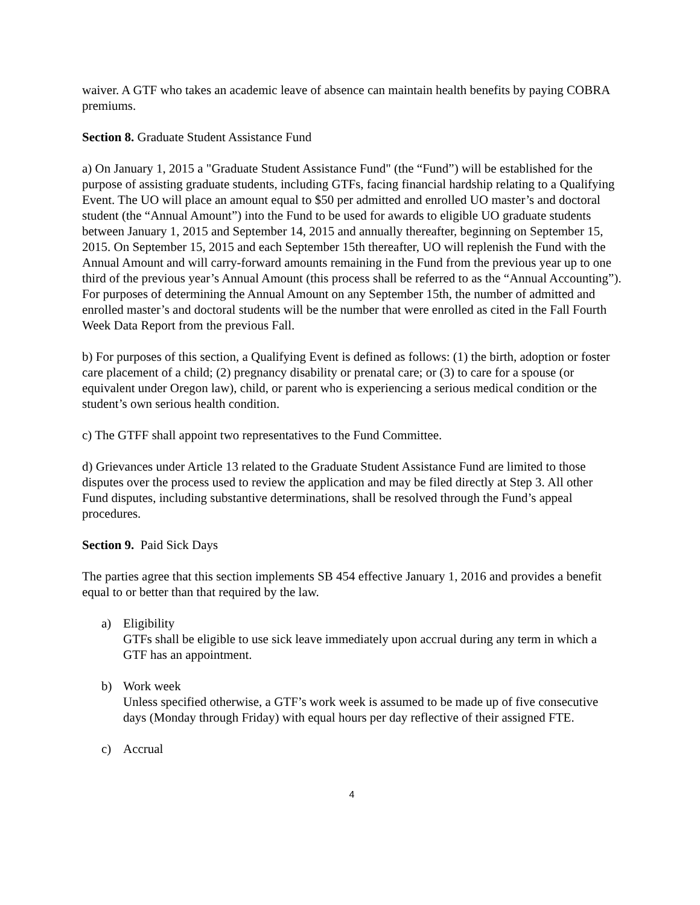waiver. A GTF who takes an academic leave of absence can maintain health benefits by paying COBRA premiums.
Section 8. Graduate Student Assistance Fund
a) On January 1, 2015 a "Graduate Student Assistance Fund" (the “Fund”) will be established for the purpose of assisting graduate students, including GTFs, facing financial hardship relating to a Qualifying Event. The UO will place an amount equal to $50 per admitted and enrolled UO master’s and doctoral student (the “Annual Amount”) into the Fund to be used for awards to eligible UO graduate students between January 1, 2015 and September 14, 2015 and annually thereafter, beginning on September 15, 2015. On September 15, 2015 and each September 15th thereafter, UO will replenish the Fund with the Annual Amount and will carry-forward amounts remaining in the Fund from the previous year up to one third of the previous year’s Annual Amount (this process shall be referred to as the “Annual Accounting”). For purposes of determining the Annual Amount on any September 15th, the number of admitted and enrolled master’s and doctoral students will be the number that were enrolled as cited in the Fall Fourth Week Data Report from the previous Fall.
b) For purposes of this section, a Qualifying Event is defined as follows: (1) the birth, adoption or foster care placement of a child; (2) pregnancy disability or prenatal care; or (3) to care for a spouse (or equivalent under Oregon law), child, or parent who is experiencing a serious medical condition or the student’s own serious health condition.
c) The GTFF shall appoint two representatives to the Fund Committee.
d) Grievances under Article 13 related to the Graduate Student Assistance Fund are limited to those disputes over the process used to review the application and may be filed directly at Step 3. All other Fund disputes, including substantive determinations, shall be resolved through the Fund’s appeal procedures.
Section 9. Paid Sick Days
The parties agree that this section implements SB 454 effective January 1, 2016 and provides a benefit equal to or better than that required by the law.
a) Eligibility
GTFs shall be eligible to use sick leave immediately upon accrual during any term in which a GTF has an appointment.
b) Work week
Unless specified otherwise, a GTF’s work week is assumed to be made up of five consecutive days (Monday through Friday) with equal hours per day reflective of their assigned FTE.
c) Accrual
4